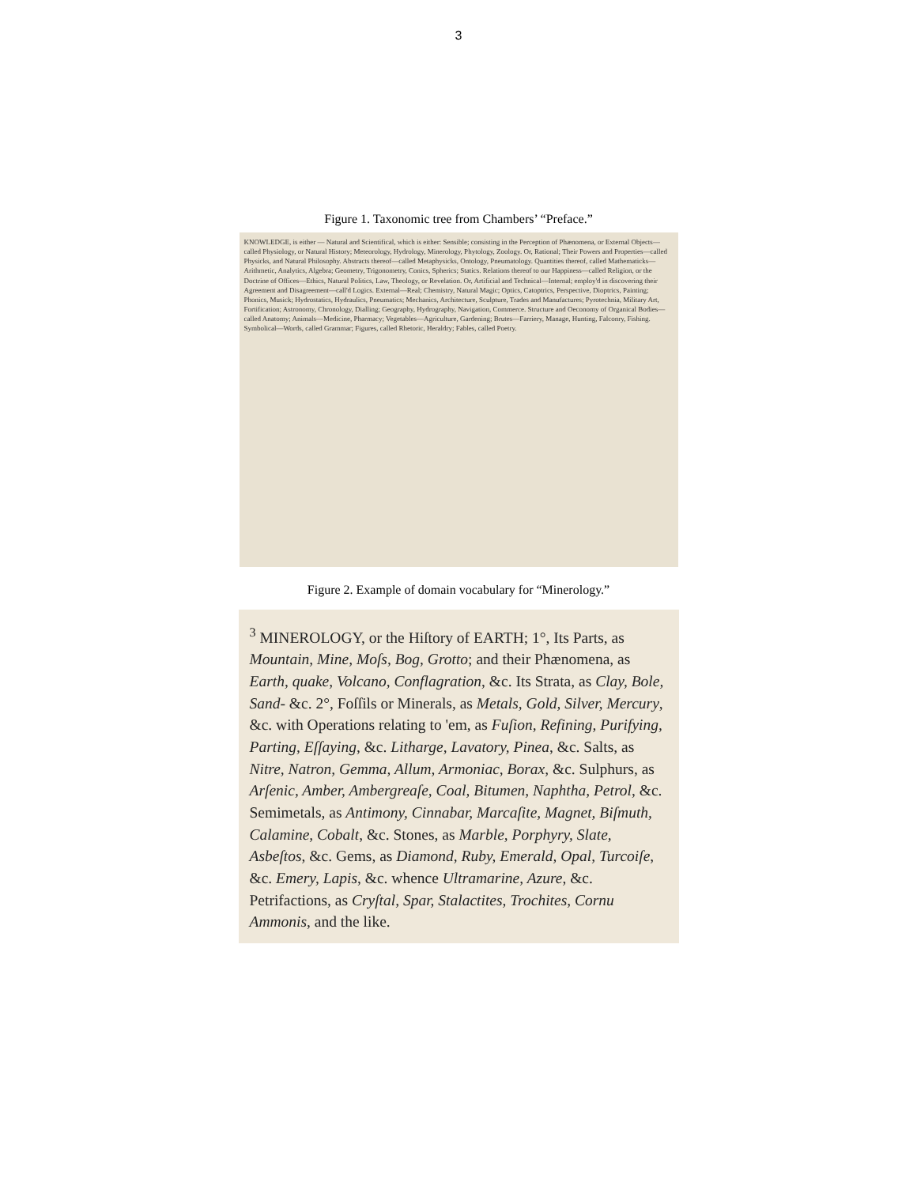3
Figure 1. Taxonomic tree from Chambers’ “Preface.”
KNOWLEDGE, is either — Natural and Scientifical, which is either: Sensible; consisting in the Perception of Phænomena, or External Objects—called Physiology, or Natural History; Meteorology, Hydrology, Minerology, Phytology, Zoology. Or, Rational; Their Powers and Properties—called Physicks, and Natural Philosophy. Abstracts thereof—called Metaphysicks, Ontology, Pneumatology. Quantities thereof, called Mathematicks—Arithmetic, Analytics, Algebra; Geometry, Trigonometry, Conics, Spherics; Statics. Relations thereof to our Happiness—called Religion, or the Doctrine of Offices—Ethics, Natural Politics, Law, Theology, or Revelation. Or, Artificial and Technical—Internal; employ'd in discovering their Agreement and Disagreement—call'd Logics. External—Real; Chemistry, Natural Magic; Optics, Catoptrics, Perspective, Dioptrics, Painting; Phonics, Musick; Hydrostatics, Hydraulics, Pneumatics; Mechanics, Architecture, Sculpture, Trades and Manufactures; Pyrotechnia, Military Art, Fortification; Astronomy, Chronology, Dialling; Geography, Hydrography, Navigation, Commerce. Structure and Oeconomy of Organical Bodies—called Anatomy; Animals—Medicine, Pharmacy; Vegetables—Agriculture, Gardening; Brutes—Farriery, Manage, Hunting, Falconry, Fishing. Symbolical—Words, called Grammar; Figures, called Rhetoric, Heraldry; Fables, called Poetry.
Figure 2. Example of domain vocabulary for “Minerology.”
<sup>3</sup> MINEROLOGY, or the Hiſtory of EARTH; 1°, Its Parts, as Mountain, Mine, Moſs, Bog, Grotto; and their Phænomena, as Earth, quake, Volcano, Conflagration, &c. Its Strata, as Clay, Bole, Sand- &c. 2°, Foſſils or Minerals, as Metals, Gold, Silver, Mercury, &c. with Operations relating to 'em, as Fuſion, Refining, Purifying, Parting, Eſſaying, &c. Litharge, Lavatory, Pinea, &c. Salts, as Nitre, Natron, Gemma, Allum, Armoniac, Borax, &c. Sulphurs, as Arſenic, Amber, Ambergreaſe, Coal, Bitumen, Naphtha, Petrol, &c. Semimetals, as Antimony, Cinnabar, Marcaſite, Magnet, Biſmuth, Calamine, Cobalt, &c. Stones, as Marble, Porphyry, Slate, Asbeſtos, &c. Gems, as Diamond, Ruby, Emerald, Opal, Turcoiſe, &c. Emery, Lapis, &c. whence Ultramarine, Azure, &c. Petrifactions, as Cryſtal, Spar, Stalactites, Trochites, Cornu Ammonis, and the like.